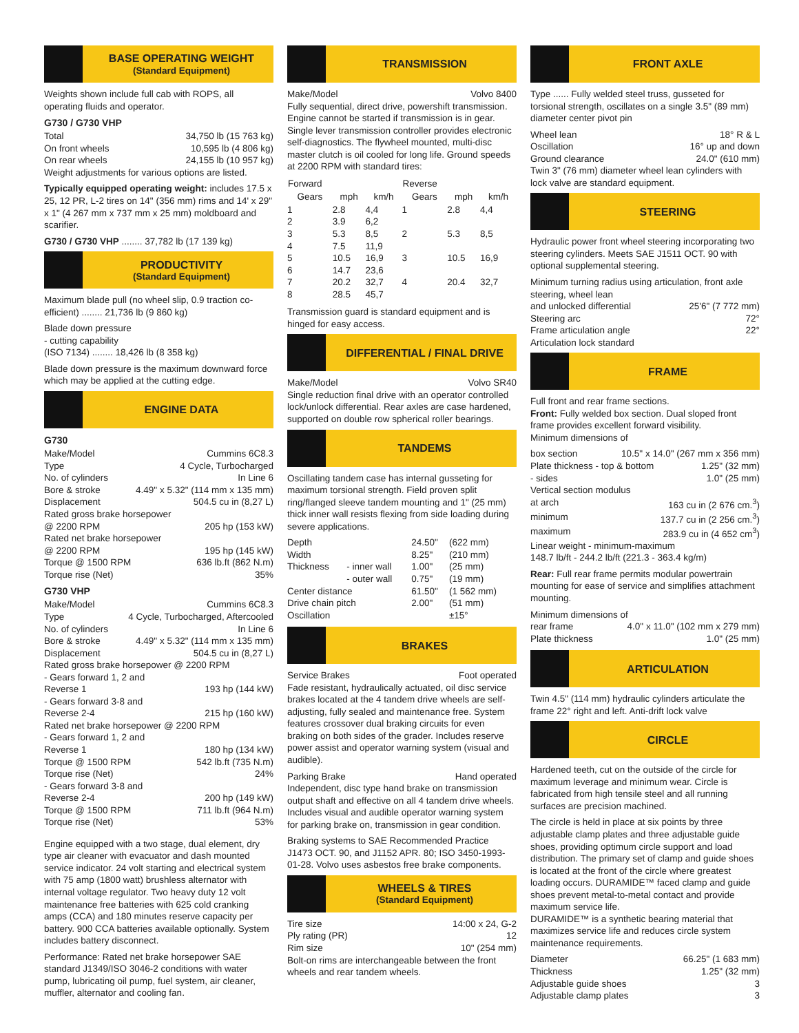BASE OPERATING WEIGHT
(Standard Equipment)
Weights shown include full cab with ROPS, all operating fluids and operator.
G730 / G730 VHP
Total 34,750 lb (15 763 kg)
On front wheels 10,595 lb (4 806 kg)
On rear wheels 24,155 lb (10 957 kg)
Weight adjustments for various options are listed.
Typically equipped operating weight: includes 17.5 x 25, 12 PR, L-2 tires on 14" (356 mm) rims and 14' x 29" x 1" (4 267 mm x 737 mm x 25 mm) moldboard and scarifier.
G730 / G730 VHP ........ 37,782 lb (17 139 kg)
PRODUCTIVITY
(Standard Equipment)
Maximum blade pull (no wheel slip, 0.9 traction co-efficient) ........ 21,736 lb (9 860 kg)
Blade down pressure
- cutting capability
(ISO 7134) ........ 18,426 lb (8 358 kg)
Blade down pressure is the maximum downward force which may be applied at the cutting edge.
ENGINE DATA
G730
Make/Model Cummins 6C8.3
Type 4 Cycle, Turbocharged
No. of cylinders In Line 6
Bore & stroke 4.49" x 5.32" (114 mm x 135 mm)
Displacement 504.5 cu in (8,27 L)
Rated gross brake horsepower
@ 2200 RPM 205 hp (153 kW)
Rated net brake horsepower
@ 2200 RPM 195 hp (145 kW)
Torque @ 1500 RPM 636 lb.ft (862 N.m)
Torque rise (Net) 35%
G730 VHP
Make/Model Cummins 6C8.3
Type 4 Cycle, Turbocharged, Aftercooled
No. of cylinders In Line 6
Bore & stroke 4.49" x 5.32" (114 mm x 135 mm)
Displacement 504.5 cu in (8,27 L)
Rated gross brake horsepower @ 2200 RPM
- Gears forward 1, 2 and
Reverse 1 193 hp (144 kW)
- Gears forward 3-8 and
Reverse 2-4 215 hp (160 kW)
Rated net brake horsepower @ 2200 RPM
- Gears forward 1, 2 and
Reverse 1 180 hp (134 kW)
Torque @ 1500 RPM 542 lb.ft (735 N.m)
Torque rise (Net) 24%
- Gears forward 3-8 and
Reverse 2-4 200 hp (149 kW)
Torque @ 1500 RPM 711 lb.ft (964 N.m)
Torque rise (Net) 53%
Engine equipped with a two stage, dual element, dry type air cleaner with evacuator and dash mounted service indicator. 24 volt starting and electrical system with 75 amp (1800 watt) brushless alternator with internal voltage regulator. Two heavy duty 12 volt maintenance free batteries with 625 cold cranking amps (CCA) and 180 minutes reserve capacity per battery. 900 CCA batteries available optionally. System includes battery disconnect.
Performance: Rated net brake horsepower SAE standard J1349/ISO 3046-2 conditions with water pump, lubricating oil pump, fuel system, air cleaner, muffler, alternator and cooling fan.
TRANSMISSION
Make/Model Volvo 8400
Fully sequential, direct drive, powershift transmission. Engine cannot be started if transmission is in gear. Single lever transmission controller provides electronic self-diagnostics. The flywheel mounted, multi-disc master clutch is oil cooled for long life. Ground speeds at 2200 RPM with standard tires:
| Forward | | | Reverse | | |
| --- | --- | --- | --- | --- | --- |
| Gears | mph | km/h | Gears | mph | km/h |
| 1 | 2.8 | 4,4 | 1 | 2.8 | 4,4 |
| 2 | 3.9 | 6,2 | | | |
| 3 | 5.3 | 8,5 | 2 | 5.3 | 8,5 |
| 4 | 7.5 | 11,9 | | | |
| 5 | 10.5 | 16,9 | 3 | 10.5 | 16,9 |
| 6 | 14.7 | 23,6 | | | |
| 7 | 20.2 | 32,7 | 4 | 20.4 | 32,7 |
| 8 | 28.5 | 45,7 | | | |
Transmission guard is standard equipment and is hinged for easy access.
DIFFERENTIAL / FINAL DRIVE
Make/Model Volvo SR40
Single reduction final drive with an operator controlled lock/unlock differential. Rear axles are case hardened, supported on double row spherical roller bearings.
TANDEMS
Oscillating tandem case has internal gusseting for maximum torsional strength. Field proven split ring/flanged sleeve tandem mounting and 1" (25 mm) thick inner wall resists flexing from side loading during severe applications.
| Depth | | 24.50" | (622 mm) |
| Width | | 8.25" | (210 mm) |
| Thickness | - inner wall | 1.00" | (25 mm) |
| | - outer wall | 0.75" | (19 mm) |
| Center distance | | 61.50" | (1 562 mm) |
| Drive chain pitch | | 2.00" | (51 mm) |
| Oscillation | | | ±15° |
BRAKES
Service Brakes Foot operated
Fade resistant, hydraulically actuated, oil disc service brakes located at the 4 tandem drive wheels are self-adjusting, fully sealed and maintenance free. System features crossover dual braking circuits for even braking on both sides of the grader. Includes reserve power assist and operator warning system (visual and audible).
Parking Brake Hand operated
Independent, disc type hand brake on transmission output shaft and effective on all 4 tandem drive wheels. Includes visual and audible operator warning system for parking brake on, transmission in gear condition.
Braking systems to SAE Recommended Practice J1473 OCT. 90, and J1152 APR. 80; ISO 3450-1993-01-28. Volvo uses asbestos free brake components.
WHEELS & TIRES
(Standard Equipment)
Tire size 14:00 x 24, G-2
Ply rating (PR) 12
Rim size 10" (254 mm)
Bolt-on rims are interchangeable between the front wheels and rear tandem wheels.
FRONT AXLE
Type ...... Fully welded steel truss, gusseted for torsional strength, oscillates on a single 3.5" (89 mm) diameter center pivot pin
Wheel lean 18° R & L
Oscillation 16° up and down
Ground clearance 24.0" (610 mm)
Twin 3" (76 mm) diameter wheel lean cylinders with lock valve are standard equipment.
STEERING
Hydraulic power front wheel steering incorporating two steering cylinders. Meets SAE J1511 OCT. 90 with optional supplemental steering.
Minimum turning radius using articulation, front axle steering, wheel lean
and unlocked differential 25'6" (7 772 mm)
Steering arc 72°
Frame articulation angle 22°
Articulation lock standard
FRAME
Full front and rear frame sections.
Front: Fully welded box section. Dual sloped front frame provides excellent forward visibility.
Minimum dimensions of
box section 10.5" x 14.0" (267 mm x 356 mm)
Plate thickness - top & bottom 1.25" (32 mm)
- sides 1.0" (25 mm)
Vertical section modulus
at arch 163 cu in (2 676 cm.<sup>3</sup>)
minimum 137.7 cu in (2 256 cm.<sup>3</sup>)
maximum 283.9 cu in (4 652 cm<sup>3</sup>)
Linear weight - minimum-maximum
148.7 lb/ft - 244.2 lb/ft (221.3 - 363.4 kg/m)
Rear: Full rear frame permits modular powertrain mounting for ease of service and simplifies attachment mounting.
Minimum dimensions of
rear frame 4.0" x 11.0" (102 mm x 279 mm)
Plate thickness 1.0" (25 mm)
ARTICULATION
Twin 4.5" (114 mm) hydraulic cylinders articulate the frame 22° right and left. Anti-drift lock valve
CIRCLE
Hardened teeth, cut on the outside of the circle for maximum leverage and minimum wear. Circle is fabricated from high tensile steel and all running surfaces are precision machined.
The circle is held in place at six points by three adjustable clamp plates and three adjustable guide shoes, providing optimum circle support and load distribution. The primary set of clamp and guide shoes is located at the front of the circle where greatest loading occurs. DURAMIDE™ faced clamp and guide shoes prevent metal-to-metal contact and provide maximum service life.
DURAMIDE™ is a synthetic bearing material that maximizes service life and reduces circle system maintenance requirements.
Diameter 66.25" (1 683 mm)
Thickness 1.25" (32 mm)
Adjustable guide shoes 3
Adjustable clamp plates 3